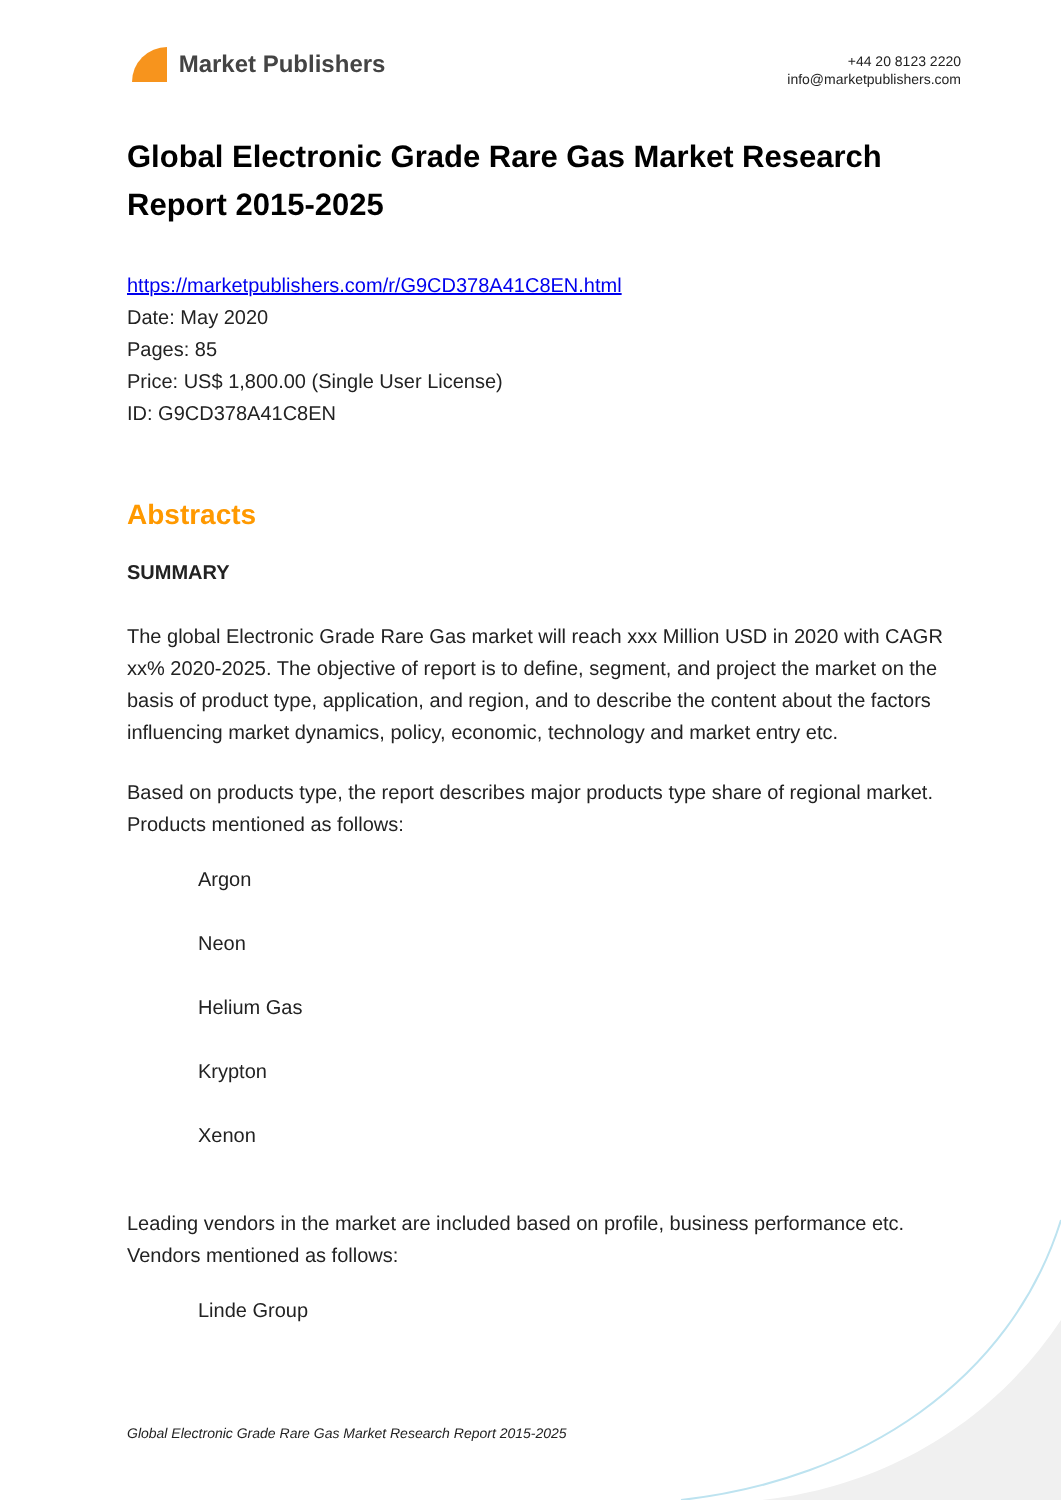Market Publishers
+44 20 8123 2220
info@marketpublishers.com
Global Electronic Grade Rare Gas Market Research Report 2015-2025
https://marketpublishers.com/r/G9CD378A41C8EN.html
Date: May 2020
Pages: 85
Price: US$ 1,800.00 (Single User License)
ID: G9CD378A41C8EN
Abstracts
SUMMARY
The global Electronic Grade Rare Gas market will reach xxx Million USD in 2020 with CAGR xx% 2020-2025. The objective of report is to define, segment, and project the market on the basis of product type, application, and region, and to describe the content about the factors influencing market dynamics, policy, economic, technology and market entry etc.
Based on products type, the report describes major products type share of regional market. Products mentioned as follows:
Argon
Neon
Helium Gas
Krypton
Xenon
Leading vendors in the market are included based on profile, business performance etc. Vendors mentioned as follows:
Linde Group
Global Electronic Grade Rare Gas Market Research Report 2015-2025